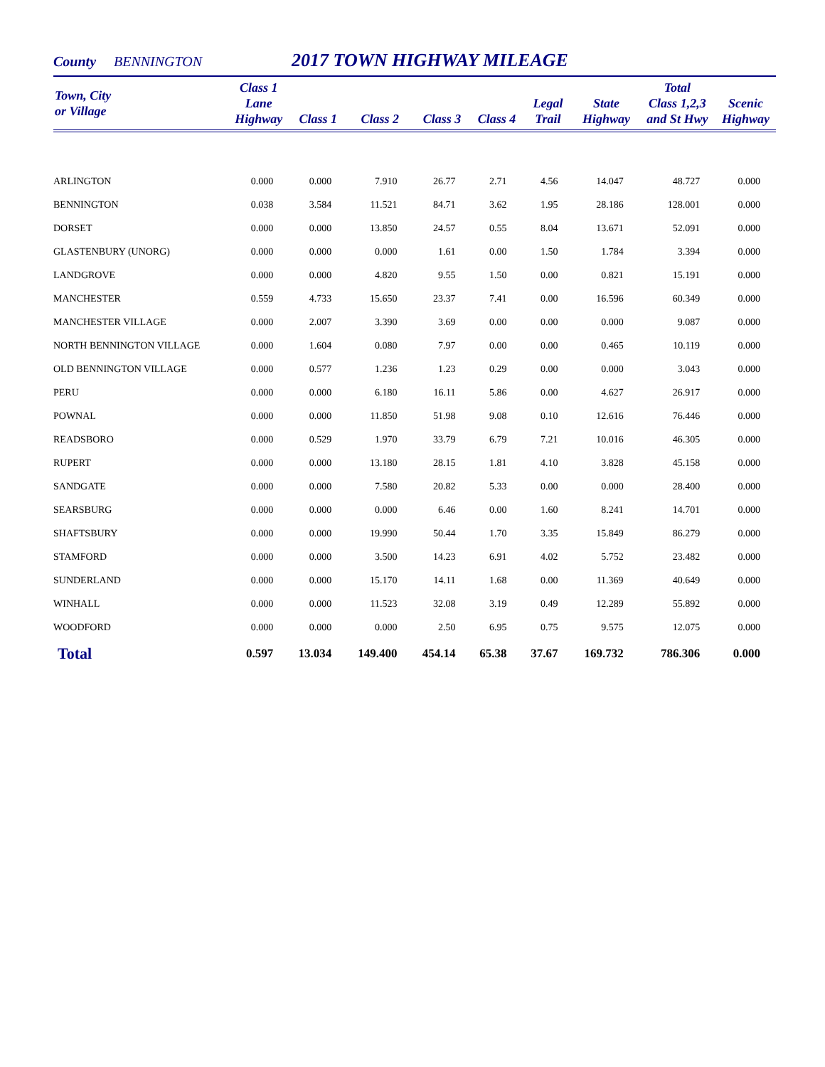County BENNINGTON 2017 TOWN HIGHWAY MILEAGE
| Town, City or Village | Class 1 Lane Highway | Class 1 | Class 2 | Class 3 | Class 4 | Legal Trail | State Highway | Total Class 1,2,3 and St Hwy | Scenic Highway |
| --- | --- | --- | --- | --- | --- | --- | --- | --- | --- |
| ARLINGTON | 0.000 | 0.000 | 7.910 | 26.77 | 2.71 | 4.56 | 14.047 | 48.727 | 0.000 |
| BENNINGTON | 0.038 | 3.584 | 11.521 | 84.71 | 3.62 | 1.95 | 28.186 | 128.001 | 0.000 |
| DORSET | 0.000 | 0.000 | 13.850 | 24.57 | 0.55 | 8.04 | 13.671 | 52.091 | 0.000 |
| GLASTENBURY (UNORG) | 0.000 | 0.000 | 0.000 | 1.61 | 0.00 | 1.50 | 1.784 | 3.394 | 0.000 |
| LANDGROVE | 0.000 | 0.000 | 4.820 | 9.55 | 1.50 | 0.00 | 0.821 | 15.191 | 0.000 |
| MANCHESTER | 0.559 | 4.733 | 15.650 | 23.37 | 7.41 | 0.00 | 16.596 | 60.349 | 0.000 |
| MANCHESTER VILLAGE | 0.000 | 2.007 | 3.390 | 3.69 | 0.00 | 0.00 | 0.000 | 9.087 | 0.000 |
| NORTH BENNINGTON VILLAGE | 0.000 | 1.604 | 0.080 | 7.97 | 0.00 | 0.00 | 0.465 | 10.119 | 0.000 |
| OLD BENNINGTON VILLAGE | 0.000 | 0.577 | 1.236 | 1.23 | 0.29 | 0.00 | 0.000 | 3.043 | 0.000 |
| PERU | 0.000 | 0.000 | 6.180 | 16.11 | 5.86 | 0.00 | 4.627 | 26.917 | 0.000 |
| POWNAL | 0.000 | 0.000 | 11.850 | 51.98 | 9.08 | 0.10 | 12.616 | 76.446 | 0.000 |
| READSBORO | 0.000 | 0.529 | 1.970 | 33.79 | 6.79 | 7.21 | 10.016 | 46.305 | 0.000 |
| RUPERT | 0.000 | 0.000 | 13.180 | 28.15 | 1.81 | 4.10 | 3.828 | 45.158 | 0.000 |
| SANDGATE | 0.000 | 0.000 | 7.580 | 20.82 | 5.33 | 0.00 | 0.000 | 28.400 | 0.000 |
| SEARSBURG | 0.000 | 0.000 | 0.000 | 6.46 | 0.00 | 1.60 | 8.241 | 14.701 | 0.000 |
| SHAFTSBURY | 0.000 | 0.000 | 19.990 | 50.44 | 1.70 | 3.35 | 15.849 | 86.279 | 0.000 |
| STAMFORD | 0.000 | 0.000 | 3.500 | 14.23 | 6.91 | 4.02 | 5.752 | 23.482 | 0.000 |
| SUNDERLAND | 0.000 | 0.000 | 15.170 | 14.11 | 1.68 | 0.00 | 11.369 | 40.649 | 0.000 |
| WINHALL | 0.000 | 0.000 | 11.523 | 32.08 | 3.19 | 0.49 | 12.289 | 55.892 | 0.000 |
| WOODFORD | 0.000 | 0.000 | 0.000 | 2.50 | 6.95 | 0.75 | 9.575 | 12.075 | 0.000 |
| Total | 0.597 | 13.034 | 149.400 | 454.14 | 65.38 | 37.67 | 169.732 | 786.306 | 0.000 |